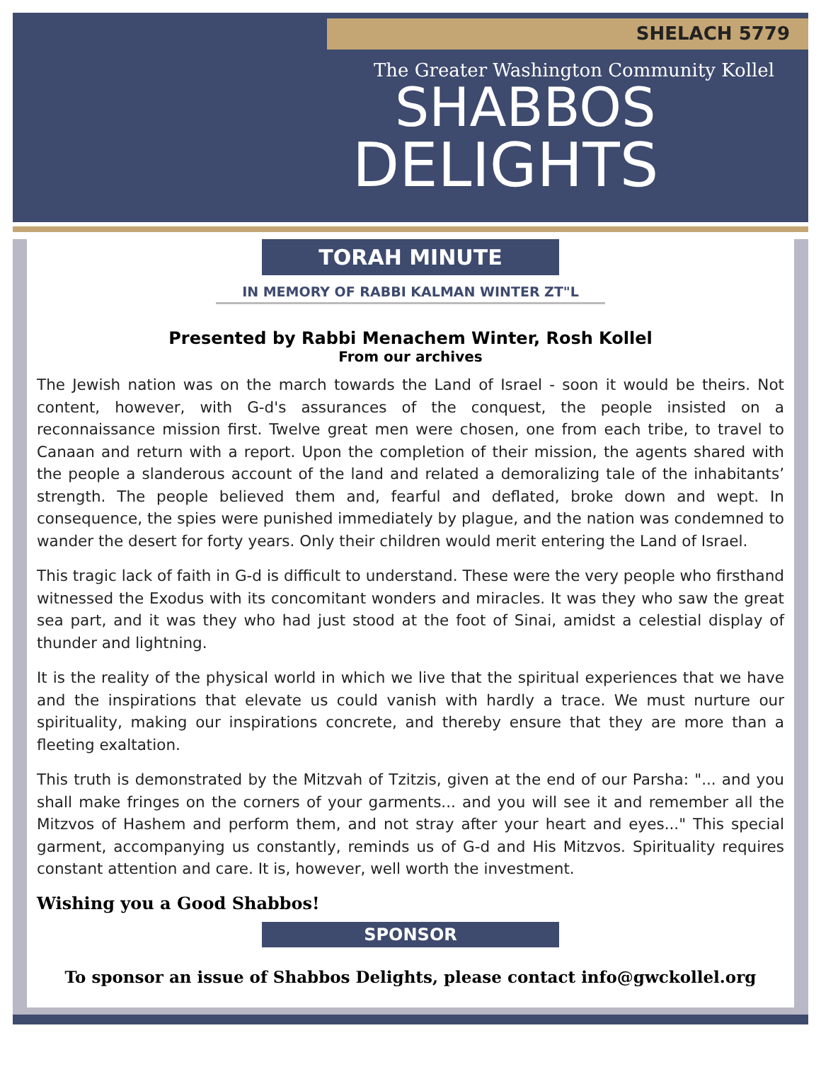SHELACH 5779
The Greater Washington Community Kollel
SHABBOS
DELIGHTS
TORAH MINUTE
IN MEMORY OF RABBI KALMAN WINTER ZT"L
Presented by Rabbi Menachem Winter, Rosh Kollel
From our archives
The Jewish nation was on the march towards the Land of Israel - soon it would be theirs. Not content, however, with G-d's assurances of the conquest, the people insisted on a reconnaissance mission first. Twelve great men were chosen, one from each tribe, to travel to Canaan and return with a report. Upon the completion of their mission, the agents shared with the people a slanderous account of the land and related a demoralizing tale of the inhabitants’ strength. The people believed them and, fearful and deflated, broke down and wept. In consequence, the spies were punished immediately by plague, and the nation was condemned to wander the desert for forty years. Only their children would merit entering the Land of Israel.
This tragic lack of faith in G-d is difficult to understand. These were the very people who firsthand witnessed the Exodus with its concomitant wonders and miracles. It was they who saw the great sea part, and it was they who had just stood at the foot of Sinai, amidst a celestial display of thunder and lightning.
It is the reality of the physical world in which we live that the spiritual experiences that we have and the inspirations that elevate us could vanish with hardly a trace. We must nurture our spirituality, making our inspirations concrete, and thereby ensure that they are more than a fleeting exaltation.
This truth is demonstrated by the Mitzvah of Tzitzis, given at the end of our Parsha: "... and you shall make fringes on the corners of your garments... and you will see it and remember all the Mitzvos of Hashem and perform them, and not stray after your heart and eyes..." This special garment, accompanying us constantly, reminds us of G-d and His Mitzvos. Spirituality requires constant attention and care. It is, however, well worth the investment.
Wishing you a Good Shabbos!
SPONSOR
To sponsor an issue of Shabbos Delights, please contact info@gwckollel.org